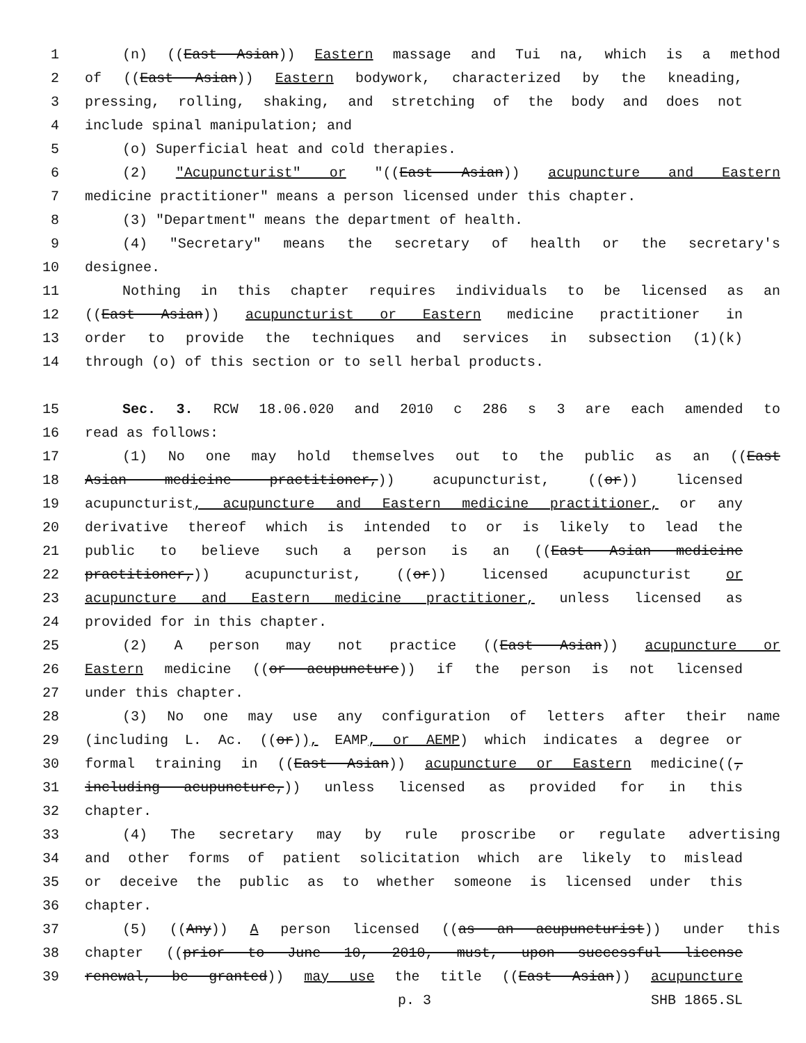1 (n) ((East Asian)) Eastern massage and Tui na, which is a method
2 of ((East Asian)) Eastern bodywork, characterized by the kneading,
3 pressing, rolling, shaking, and stretching of the body and does not
4 include spinal manipulation; and
5 (o) Superficial heat and cold therapies.
6 (2) "Acupuncturist" or "((East Asian)) acupuncture and Eastern
7 medicine practitioner" means a person licensed under this chapter.
8 (3) "Department" means the department of health.
9 (4) "Secretary" means the secretary of health or the secretary's
10 designee.
11 Nothing in this chapter requires individuals to be licensed as an
12 ((East Asian)) acupuncturist or Eastern medicine practitioner in
13 order to provide the techniques and services in subsection (1)(k)
14 through (o) of this section or to sell herbal products.
15 Sec. 3. RCW 18.06.020 and 2010 c 286 s 3 are each amended to
16 read as follows:
17 (1) No one may hold themselves out to the public as an ((East
18 Asian medicine practitioner,)) acupuncturist, ((or)) licensed
19 acupuncturist, acupuncture and Eastern medicine practitioner, or any
20 derivative thereof which is intended to or is likely to lead the
21 public to believe such a person is an ((East Asian medicine
22 practitioner,)) acupuncturist, ((or)) licensed acupuncturist or
23 acupuncture and Eastern medicine practitioner, unless licensed as
24 provided for in this chapter.
25 (2) A person may not practice ((East Asian)) acupuncture or
26 Eastern medicine ((or acupuncture)) if the person is not licensed
27 under this chapter.
28 (3) No one may use any configuration of letters after their name
29 (including L. Ac. ((or)), EAMP, or AEMP) which indicates a degree or
30 formal training in ((East Asian)) acupuncture or Eastern medicine((,
31 including acupuncture,)) unless licensed as provided for in this
32 chapter.
33 (4) The secretary may by rule proscribe or regulate advertising
34 and other forms of patient solicitation which are likely to mislead
35 or deceive the public as to whether someone is licensed under this
36 chapter.
37 (5) ((Any)) A person licensed ((as an acupuncturist)) under this
38 chapter ((prior to June 10, 2010, must, upon successful license
39 renewal, be granted)) may use the title ((East Asian)) acupuncture
p. 3 SHB 1865.SL